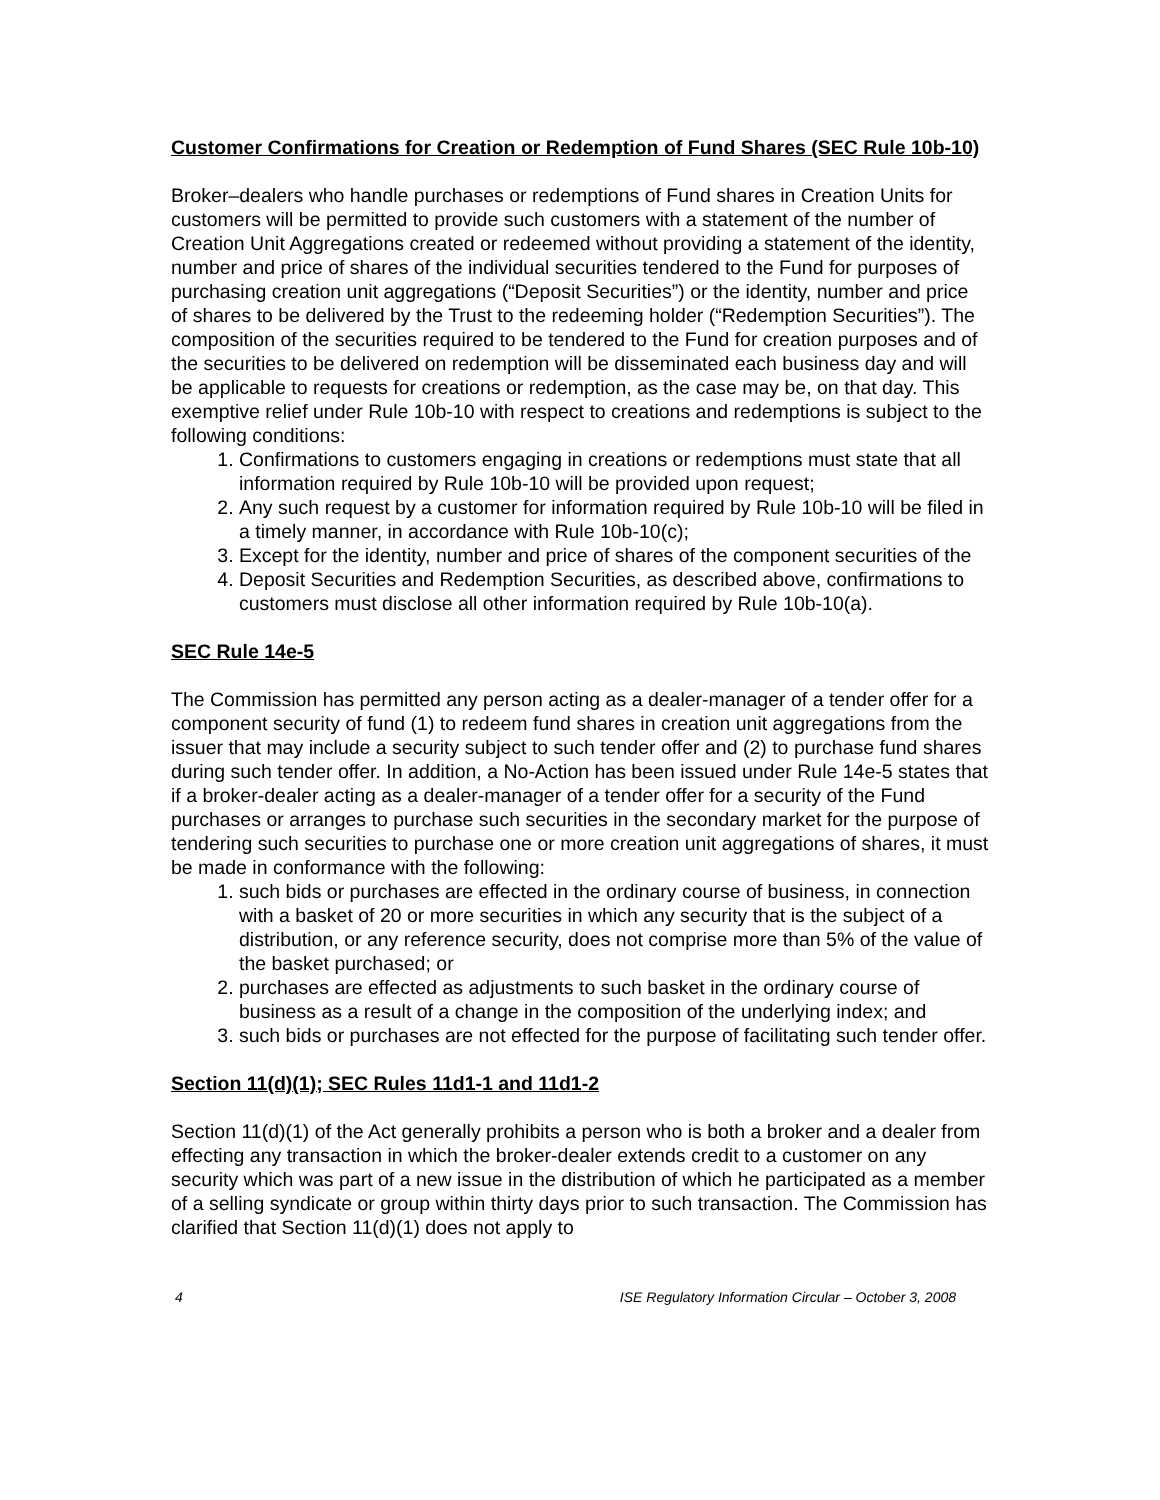Customer Confirmations for Creation or Redemption of Fund Shares (SEC Rule 10b-10)
Broker–dealers who handle purchases or redemptions of Fund shares in Creation Units for customers will be permitted to provide such customers with a statement of the number of Creation Unit Aggregations created or redeemed without providing a statement of the identity, number and price of shares of the individual securities tendered to the Fund for purposes of purchasing creation unit aggregations (“Deposit Securities”) or the identity, number and price of shares to be delivered by the Trust to the redeeming holder (“Redemption Securities”). The composition of the securities required to be tendered to the Fund for creation purposes and of the securities to be delivered on redemption will be disseminated each business day and will be applicable to requests for creations or redemption, as the case may be, on that day. This exemptive relief under Rule 10b-10 with respect to creations and redemptions is subject to the following conditions:
1. Confirmations to customers engaging in creations or redemptions must state that all information required by Rule 10b-10 will be provided upon request;
2. Any such request by a customer for information required by Rule 10b-10 will be filed in a timely manner, in accordance with Rule 10b-10(c);
3. Except for the identity, number and price of shares of the component securities of the
4. Deposit Securities and Redemption Securities, as described above, confirmations to customers must disclose all other information required by Rule 10b-10(a).
SEC Rule 14e-5
The Commission has permitted any person acting as a dealer-manager of a tender offer for a component security of fund (1) to redeem fund shares in creation unit aggregations from the issuer that may include a security subject to such tender offer and (2) to purchase fund shares during such tender offer. In addition, a No-Action has been issued under Rule 14e-5 states that if a broker-dealer acting as a dealer-manager of a tender offer for a security of the Fund purchases or arranges to purchase such securities in the secondary market for the purpose of tendering such securities to purchase one or more creation unit aggregations of shares, it must be made in conformance with the following:
1. such bids or purchases are effected in the ordinary course of business, in connection with a basket of 20 or more securities in which any security that is the subject of a distribution, or any reference security, does not comprise more than 5% of the value of the basket purchased; or
2. purchases are effected as adjustments to such basket in the ordinary course of business as a result of a change in the composition of the underlying index; and
3. such bids or purchases are not effected for the purpose of facilitating such tender offer.
Section 11(d)(1); SEC Rules 11d1-1 and 11d1-2
Section 11(d)(1) of the Act generally prohibits a person who is both a broker and a dealer from effecting any transaction in which the broker-dealer extends credit to a customer on any security which was part of a new issue in the distribution of which he participated as a member of a selling syndicate or group within thirty days prior to such transaction. The Commission has clarified that Section 11(d)(1) does not apply to
4 ISE Regulatory Information Circular – October 3, 2008